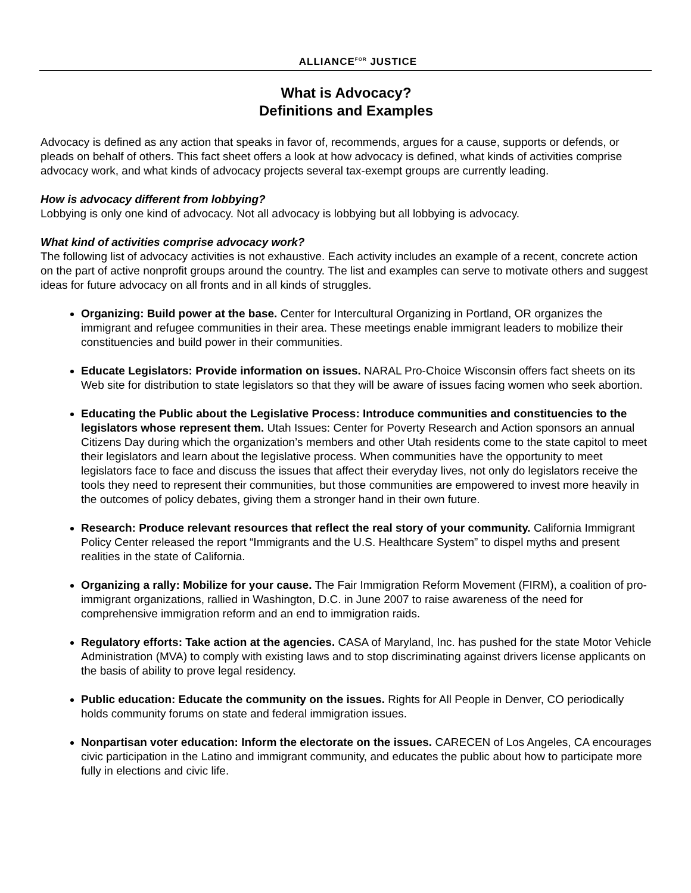ALLIANCEFOR JUSTICE
What is Advocacy?
Definitions and Examples
Advocacy is defined as any action that speaks in favor of, recommends, argues for a cause, supports or defends, or pleads on behalf of others. This fact sheet offers a look at how advocacy is defined, what kinds of activities comprise advocacy work, and what kinds of advocacy projects several tax-exempt groups are currently leading.
How is advocacy different from lobbying?
Lobbying is only one kind of advocacy. Not all advocacy is lobbying but all lobbying is advocacy.
What kind of activities comprise advocacy work?
The following list of advocacy activities is not exhaustive. Each activity includes an example of a recent, concrete action on the part of active nonprofit groups around the country. The list and examples can serve to motivate others and suggest ideas for future advocacy on all fronts and in all kinds of struggles.
Organizing: Build power at the base. Center for Intercultural Organizing in Portland, OR organizes the immigrant and refugee communities in their area. These meetings enable immigrant leaders to mobilize their constituencies and build power in their communities.
Educate Legislators: Provide information on issues. NARAL Pro-Choice Wisconsin offers fact sheets on its Web site for distribution to state legislators so that they will be aware of issues facing women who seek abortion.
Educating the Public about the Legislative Process: Introduce communities and constituencies to the legislators whose represent them. Utah Issues: Center for Poverty Research and Action sponsors an annual Citizens Day during which the organization’s members and other Utah residents come to the state capitol to meet their legislators and learn about the legislative process. When communities have the opportunity to meet legislators face to face and discuss the issues that affect their everyday lives, not only do legislators receive the tools they need to represent their communities, but those communities are empowered to invest more heavily in the outcomes of policy debates, giving them a stronger hand in their own future.
Research: Produce relevant resources that reflect the real story of your community. California Immigrant Policy Center released the report “Immigrants and the U.S. Healthcare System” to dispel myths and present realities in the state of California.
Organizing a rally: Mobilize for your cause. The Fair Immigration Reform Movement (FIRM), a coalition of pro-immigrant organizations, rallied in Washington, D.C. in June 2007 to raise awareness of the need for comprehensive immigration reform and an end to immigration raids.
Regulatory efforts: Take action at the agencies. CASA of Maryland, Inc. has pushed for the state Motor Vehicle Administration (MVA) to comply with existing laws and to stop discriminating against drivers license applicants on the basis of ability to prove legal residency.
Public education: Educate the community on the issues. Rights for All People in Denver, CO periodically holds community forums on state and federal immigration issues.
Nonpartisan voter education: Inform the electorate on the issues. CARECEN of Los Angeles, CA encourages civic participation in the Latino and immigrant community, and educates the public about how to participate more fully in elections and civic life.